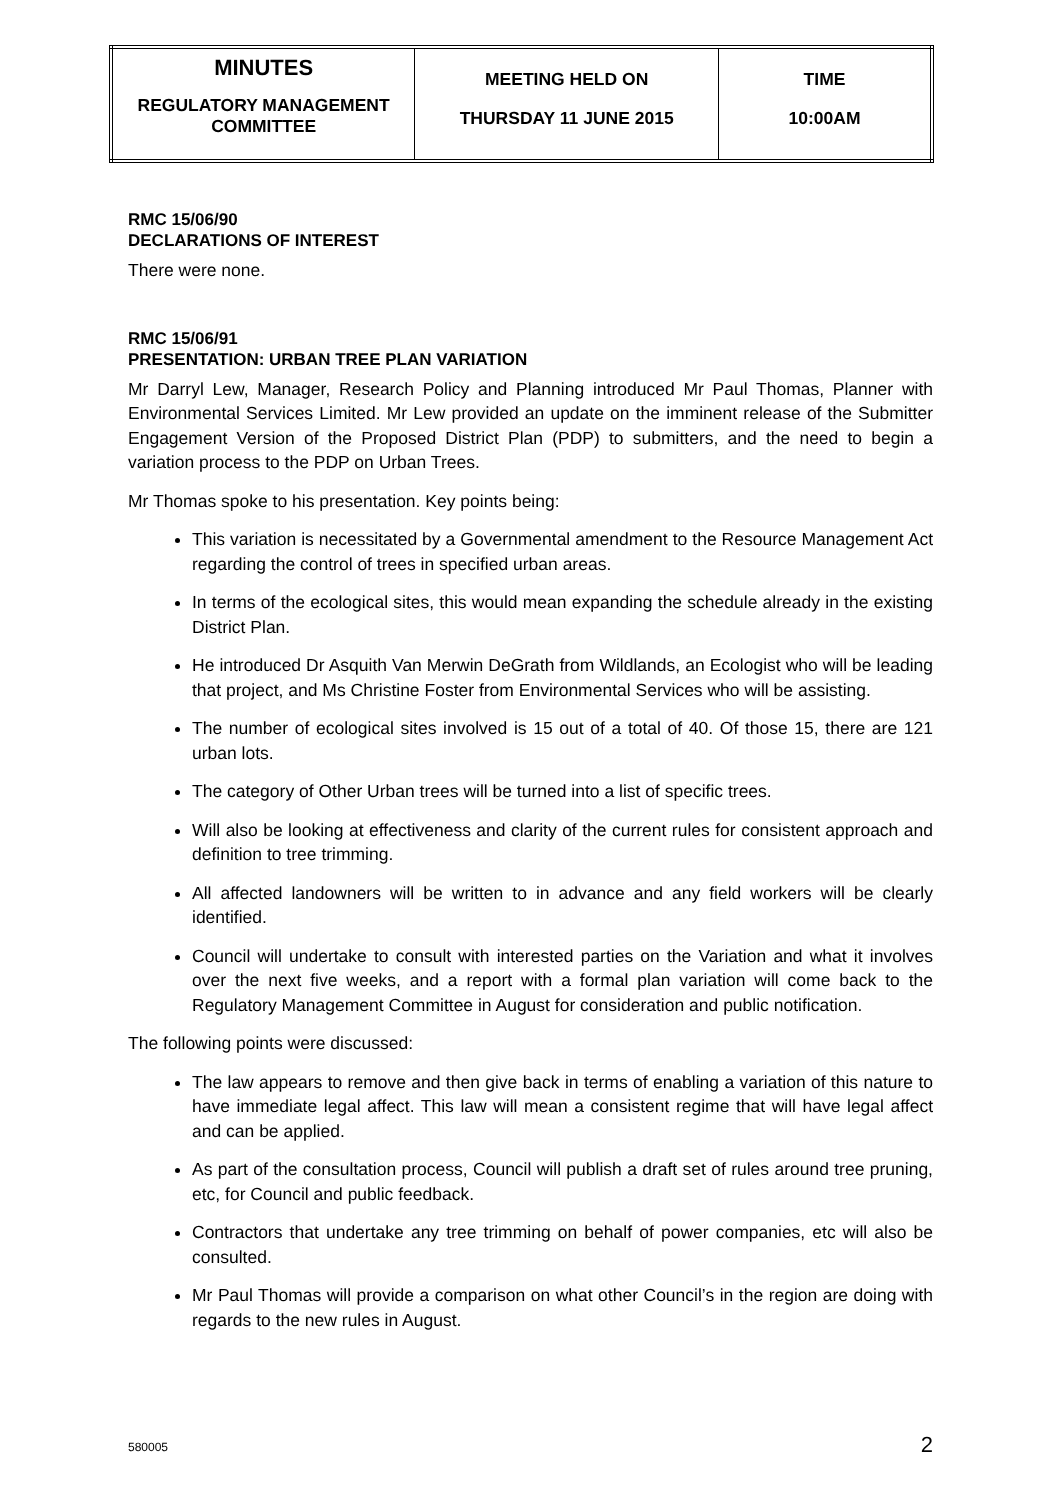| MINUTES REGULATORY MANAGEMENT COMMITTEE | MEETING HELD ON THURSDAY 11 JUNE 2015 | TIME 10:00AM |
RMC 15/06/90
DECLARATIONS OF INTEREST
There were none.
RMC 15/06/91
PRESENTATION: URBAN TREE PLAN VARIATION
Mr Darryl Lew, Manager, Research Policy and Planning introduced Mr Paul Thomas, Planner with Environmental Services Limited. Mr Lew provided an update on the imminent release of the Submitter Engagement Version of the Proposed District Plan (PDP) to submitters, and the need to begin a variation process to the PDP on Urban Trees.
Mr Thomas spoke to his presentation. Key points being:
This variation is necessitated by a Governmental amendment to the Resource Management Act regarding the control of trees in specified urban areas.
In terms of the ecological sites, this would mean expanding the schedule already in the existing District Plan.
He introduced Dr Asquith Van Merwin DeGrath from Wildlands, an Ecologist who will be leading that project, and Ms Christine Foster from Environmental Services who will be assisting.
The number of ecological sites involved is 15 out of a total of 40. Of those 15, there are 121 urban lots.
The category of Other Urban trees will be turned into a list of specific trees.
Will also be looking at effectiveness and clarity of the current rules for consistent approach and definition to tree trimming.
All affected landowners will be written to in advance and any field workers will be clearly identified.
Council will undertake to consult with interested parties on the Variation and what it involves over the next five weeks, and a report with a formal plan variation will come back to the Regulatory Management Committee in August for consideration and public notification.
The following points were discussed:
The law appears to remove and then give back in terms of enabling a variation of this nature to have immediate legal affect. This law will mean a consistent regime that will have legal affect and can be applied.
As part of the consultation process, Council will publish a draft set of rules around tree pruning, etc, for Council and public feedback.
Contractors that undertake any tree trimming on behalf of power companies, etc will also be consulted.
Mr Paul Thomas will provide a comparison on what other Council’s in the region are doing with regards to the new rules in August.
580005 2